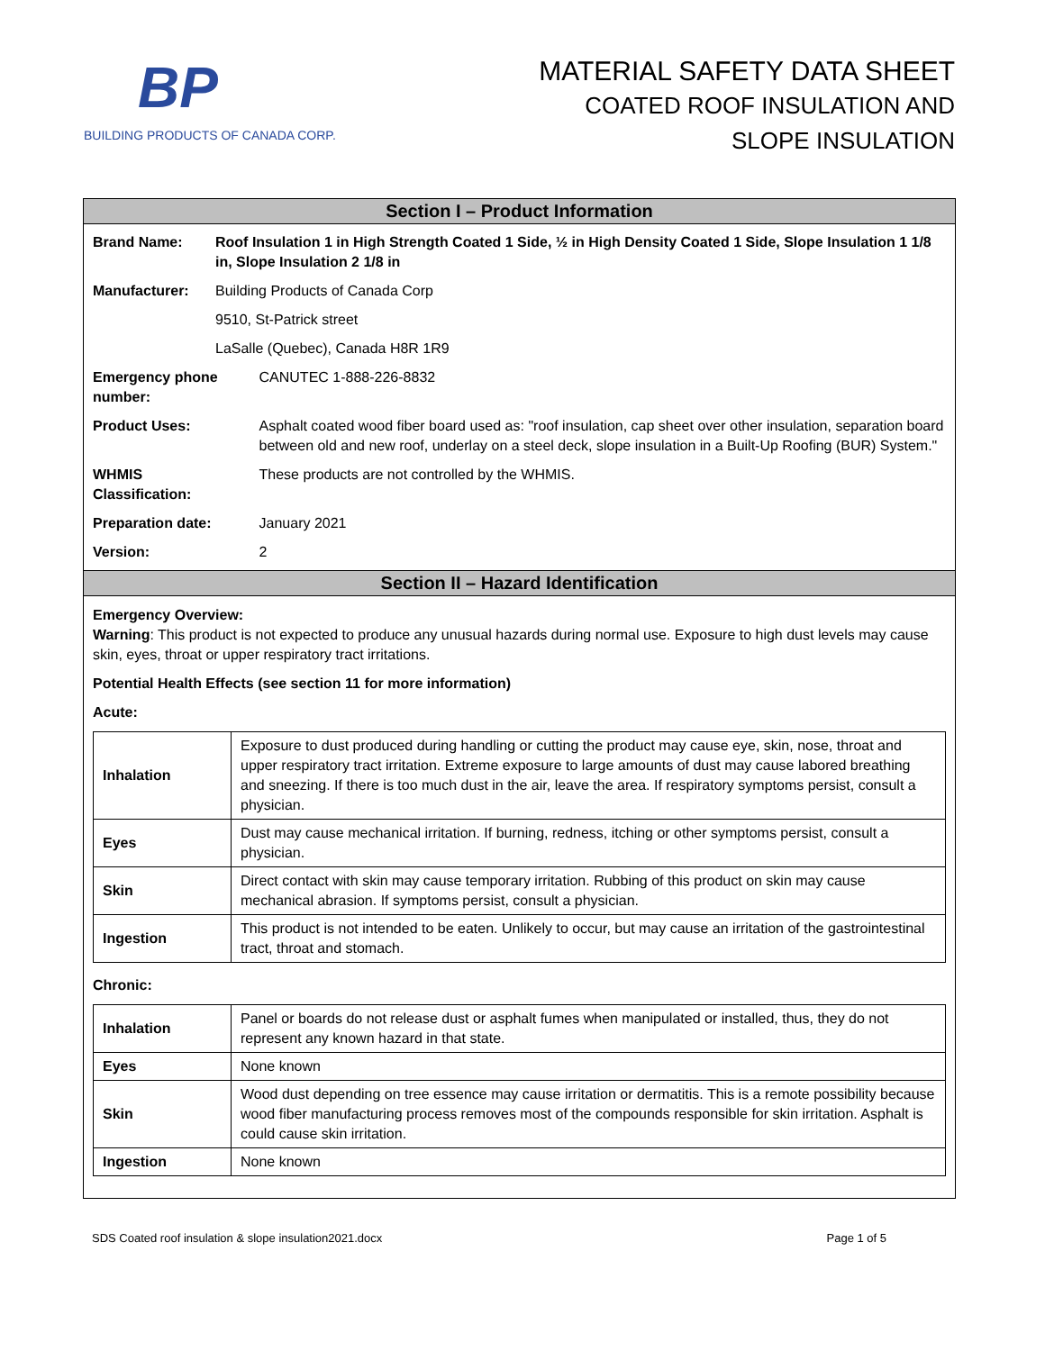BP
BUILDING PRODUCTS OF CANADA CORP.
MATERIAL SAFETY DATA SHEET
COATED ROOF INSULATION AND
SLOPE INSULATION
Section I – Product Information
| Brand Name: | Roof Insulation 1 in High Strength Coated 1 Side, ½ in High Density Coated 1 Side, Slope Insulation 1 1/8 in, Slope Insulation 2 1/8 in | |
| Manufacturer: | Building Products of Canada Corp | |
| | 9510, St-Patrick street | |
| | LaSalle (Quebec), Canada H8R 1R9 | |
| Emergency phone number: | | CANUTEC 1-888-226-8832 |
| Product Uses: | | Asphalt coated wood fiber board used as: "roof insulation, cap sheet over other insulation, separation board between old and new roof, underlay on a steel deck, slope insulation in a Built-Up Roofing (BUR) System." |
| WHMIS Classification: | | These products are not controlled by the WHMIS. |
| Preparation date: | | January 2021 |
| Version: | | 2 |
Section II – Hazard Identification
Emergency Overview:
Warning: This product is not expected to produce any unusual hazards during normal use. Exposure to high dust levels may cause skin, eyes, throat or upper respiratory tract irritations.
Potential Health Effects (see section 11 for more information)
Acute:
| Inhalation | Exposure to dust produced during handling or cutting the product may cause eye, skin, nose, throat and upper respiratory tract irritation. Extreme exposure to large amounts of dust may cause labored breathing and sneezing. If there is too much dust in the air, leave the area. If respiratory symptoms persist, consult a physician. |
| Eyes | Dust may cause mechanical irritation. If burning, redness, itching or other symptoms persist, consult a physician. |
| Skin | Direct contact with skin may cause temporary irritation. Rubbing of this product on skin may cause mechanical abrasion. If symptoms persist, consult a physician. |
| Ingestion | This product is not intended to be eaten. Unlikely to occur, but may cause an irritation of the gastrointestinal tract, throat and stomach. |
Chronic:
| Inhalation | Panel or boards do not release dust or asphalt fumes when manipulated or installed, thus, they do not represent any known hazard in that state. |
| Eyes | None known |
| Skin | Wood dust depending on tree essence may cause irritation or dermatitis. This is a remote possibility because wood fiber manufacturing process removes most of the compounds responsible for skin irritation. Asphalt is could cause skin irritation. |
| Ingestion | None known |
SDS Coated roof insulation & slope insulation2021.docx Page 1 of 5